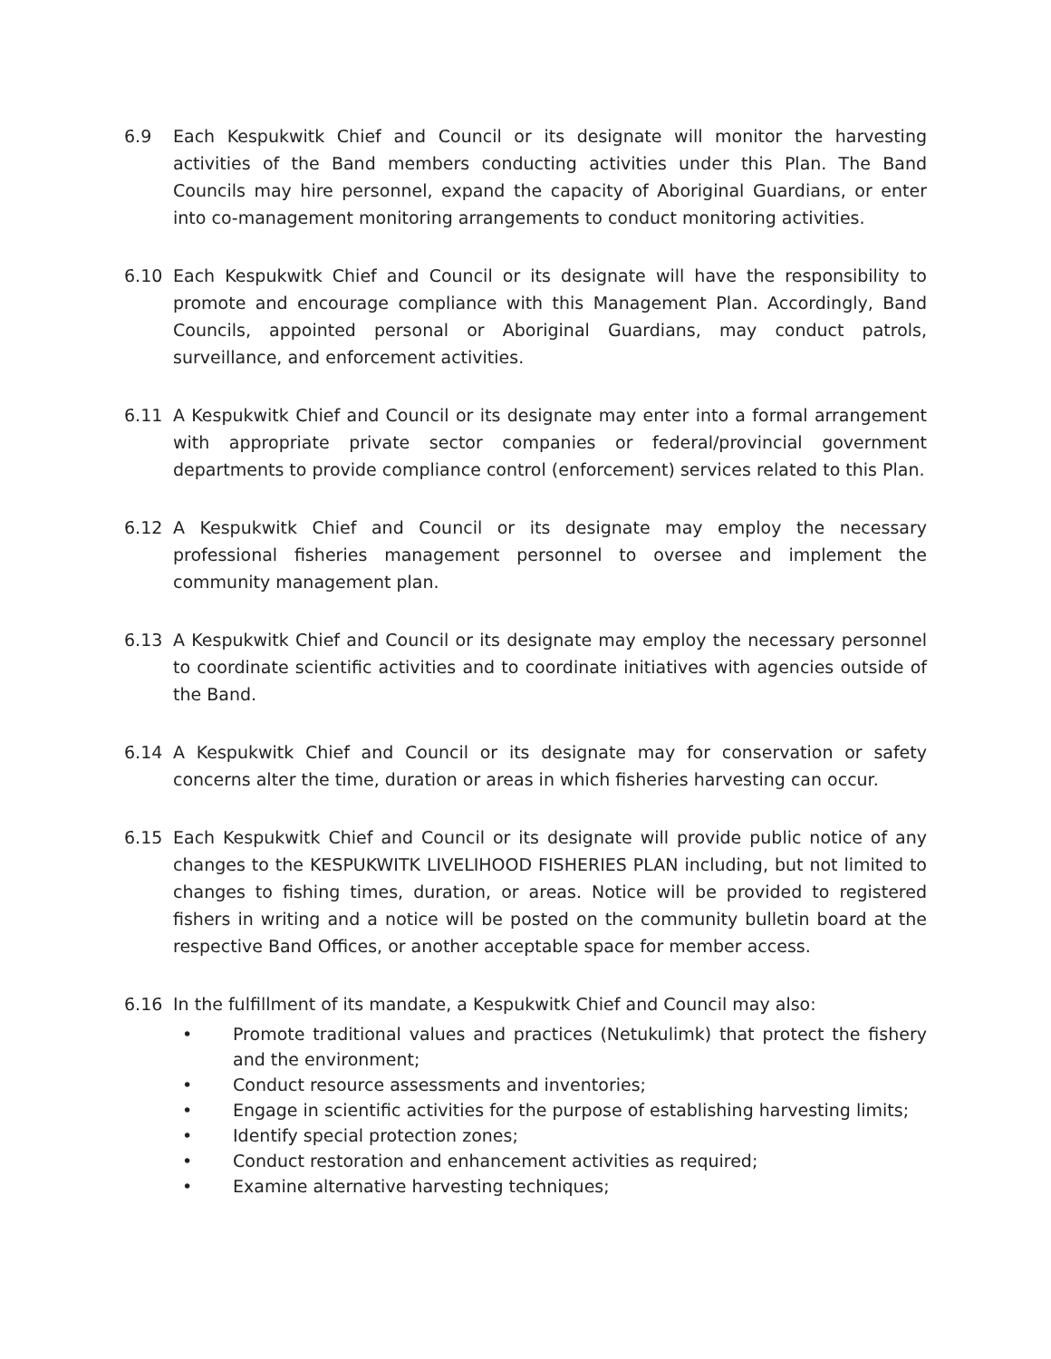6.9 Each Kespukwitk Chief and Council or its designate will monitor the harvesting activities of the Band members conducting activities under this Plan. The Band Councils may hire personnel, expand the capacity of Aboriginal Guardians, or enter into co-management monitoring arrangements to conduct monitoring activities.
6.10 Each Kespukwitk Chief and Council or its designate will have the responsibility to promote and encourage compliance with this Management Plan. Accordingly, Band Councils, appointed personal or Aboriginal Guardians, may conduct patrols, surveillance, and enforcement activities.
6.11 A Kespukwitk Chief and Council or its designate may enter into a formal arrangement with appropriate private sector companies or federal/provincial government departments to provide compliance control (enforcement) services related to this Plan.
6.12 A Kespukwitk Chief and Council or its designate may employ the necessary professional fisheries management personnel to oversee and implement the community management plan.
6.13 A Kespukwitk Chief and Council or its designate may employ the necessary personnel to coordinate scientific activities and to coordinate initiatives with agencies outside of the Band.
6.14 A Kespukwitk Chief and Council or its designate may for conservation or safety concerns alter the time, duration or areas in which fisheries harvesting can occur.
6.15 Each Kespukwitk Chief and Council or its designate will provide public notice of any changes to the KESPUKWITK LIVELIHOOD FISHERIES PLAN including, but not limited to changes to fishing times, duration, or areas. Notice will be provided to registered fishers in writing and a notice will be posted on the community bulletin board at the respective Band Offices, or another acceptable space for member access.
6.16 In the fulfillment of its mandate, a Kespukwitk Chief and Council may also:
• Promote traditional values and practices (Netukulimk) that protect the fishery and the environment;
• Conduct resource assessments and inventories;
• Engage in scientific activities for the purpose of establishing harvesting limits;
• Identify special protection zones;
• Conduct restoration and enhancement activities as required;
• Examine alternative harvesting techniques;